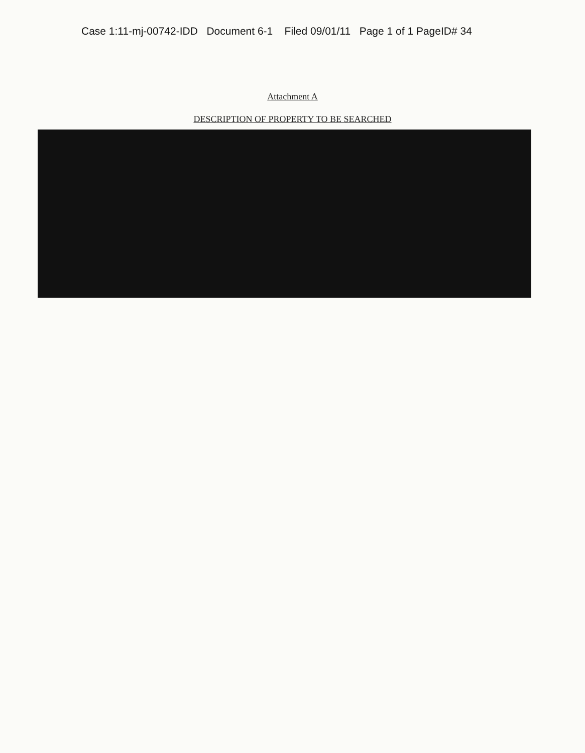Case 1:11-mj-00742-IDD Document 6-1 Filed 09/01/11 Page 1 of 1 PageID# 34
Attachment A
DESCRIPTION OF PROPERTY TO BE SEARCHED